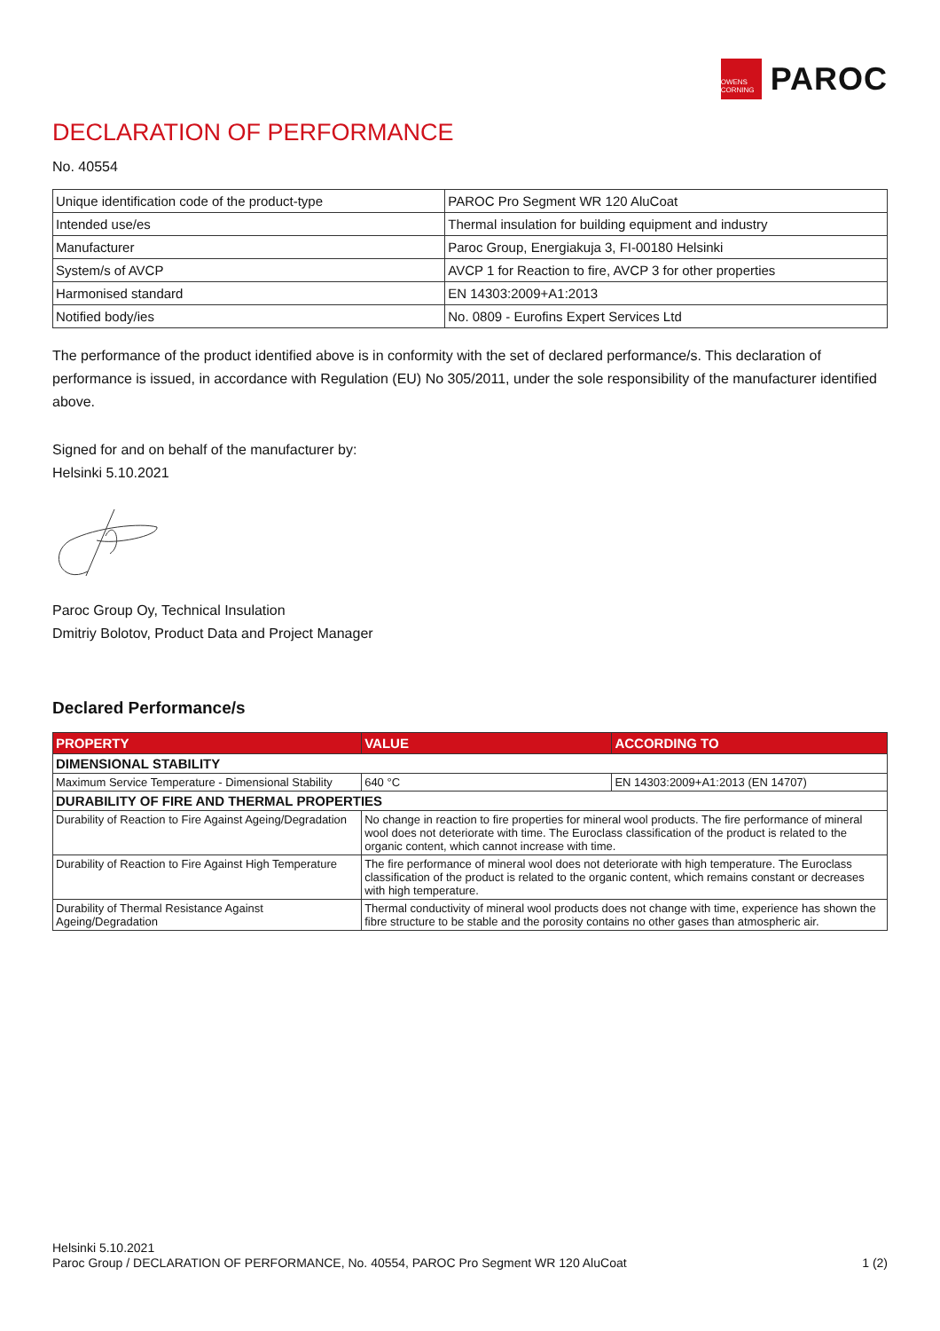OWENS CORNING
PAROC
DECLARATION OF PERFORMANCE
No. 40554
| Unique identification code of the product-type | PAROC Pro Segment WR 120 AluCoat |
| Intended use/es | Thermal insulation for building equipment and industry |
| Manufacturer | Paroc Group, Energiakuja 3, FI-00180 Helsinki |
| System/s of AVCP | AVCP 1 for Reaction to fire, AVCP 3 for other properties |
| Harmonised standard | EN 14303:2009+A1:2013 |
| Notified body/ies | No. 0809 - Eurofins Expert Services Ltd |
The performance of the product identified above is in conformity with the set of declared performance/s. This declaration of performance is issued, in accordance with Regulation (EU) No 305/2011, under the sole responsibility of the manufacturer identified above.
Signed for and on behalf of the manufacturer by:
Helsinki 5.10.2021
Paroc Group Oy, Technical Insulation
Dmitriy Bolotov, Product Data and Project Manager
Declared Performance/s
| PROPERTY | VALUE | ACCORDING TO |
| --- | --- | --- |
| DIMENSIONAL STABILITY | | |
| Maximum Service Temperature - Dimensional Stability | 640 °C | EN 14303:2009+A1:2013 (EN 14707) |
| DURABILITY OF FIRE AND THERMAL PROPERTIES | | |
| Durability of Reaction to Fire Against Ageing/Degradation | No change in reaction to fire properties for mineral wool products. The fire performance of mineral wool does not deteriorate with time. The Euroclass classification of the product is related to the organic content, which cannot increase with time. | |
| Durability of Reaction to Fire Against High Temperature | The fire performance of mineral wool does not deteriorate with high temperature. The Euroclass classification of the product is related to the organic content, which remains constant or decreases with high temperature. | |
| Durability of Thermal Resistance Against Ageing/Degradation | Thermal conductivity of mineral wool products does not change with time, experience has shown the fibre structure to be stable and the porosity contains no other gases than atmospheric air. | |
Helsinki 5.10.2021
Paroc Group / DECLARATION OF PERFORMANCE, No. 40554, PAROC Pro Segment WR 120 AluCoat 1 (2)